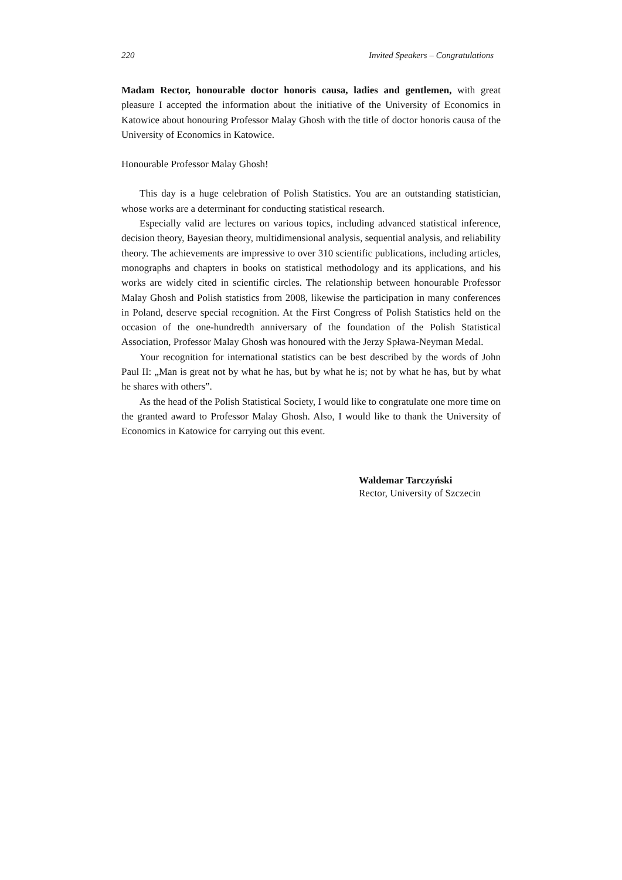220 Invited Speakers – Congratulations
Madam Rector, honourable doctor honoris causa, ladies and gentlemen, with great pleasure I accepted the information about the initiative of the University of Economics in Katowice about honouring Professor Malay Ghosh with the title of doctor honoris causa of the University of Economics in Katowice.
Honourable Professor Malay Ghosh!
This day is a huge celebration of Polish Statistics. You are an outstanding statistician, whose works are a determinant for conducting statistical research.
Especially valid are lectures on various topics, including advanced statistical inference, decision theory, Bayesian theory, multidimensional analysis, sequential analysis, and reliability theory. The achievements are impressive to over 310 scientific publications, including articles, monographs and chapters in books on statistical methodology and its applications, and his works are widely cited in scientific circles. The relationship between honourable Professor Malay Ghosh and Polish statistics from 2008, likewise the participation in many conferences in Poland, deserve special recognition. At the First Congress of Polish Statistics held on the occasion of the one-hundredth anniversary of the foundation of the Polish Statistical Association, Professor Malay Ghosh was honoured with the Jerzy Spława-Neyman Medal.
Your recognition for international statistics can be best described by the words of John Paul II: „Man is great not by what he has, but by what he is; not by what he has, but by what he shares with others”.
As the head of the Polish Statistical Society, I would like to congratulate one more time on the granted award to Professor Malay Ghosh. Also, I would like to thank the University of Economics in Katowice for carrying out this event.
Waldemar Tarczyński
Rector, University of Szczecin